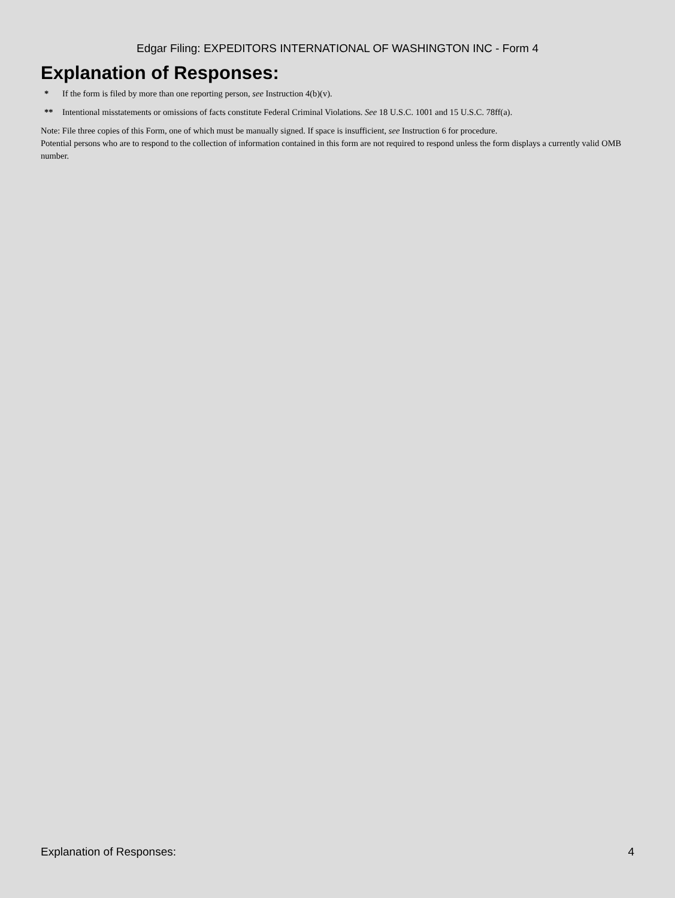Edgar Filing: EXPEDITORS INTERNATIONAL OF WASHINGTON INC - Form 4
Explanation of Responses:
* If the form is filed by more than one reporting person, see Instruction 4(b)(v).
** Intentional misstatements or omissions of facts constitute Federal Criminal Violations. See 18 U.S.C. 1001 and 15 U.S.C. 78ff(a).
Note: File three copies of this Form, one of which must be manually signed. If space is insufficient, see Instruction 6 for procedure.
Potential persons who are to respond to the collection of information contained in this form are not required to respond unless the form displays a currently valid OMB number.
Explanation of Responses: 4